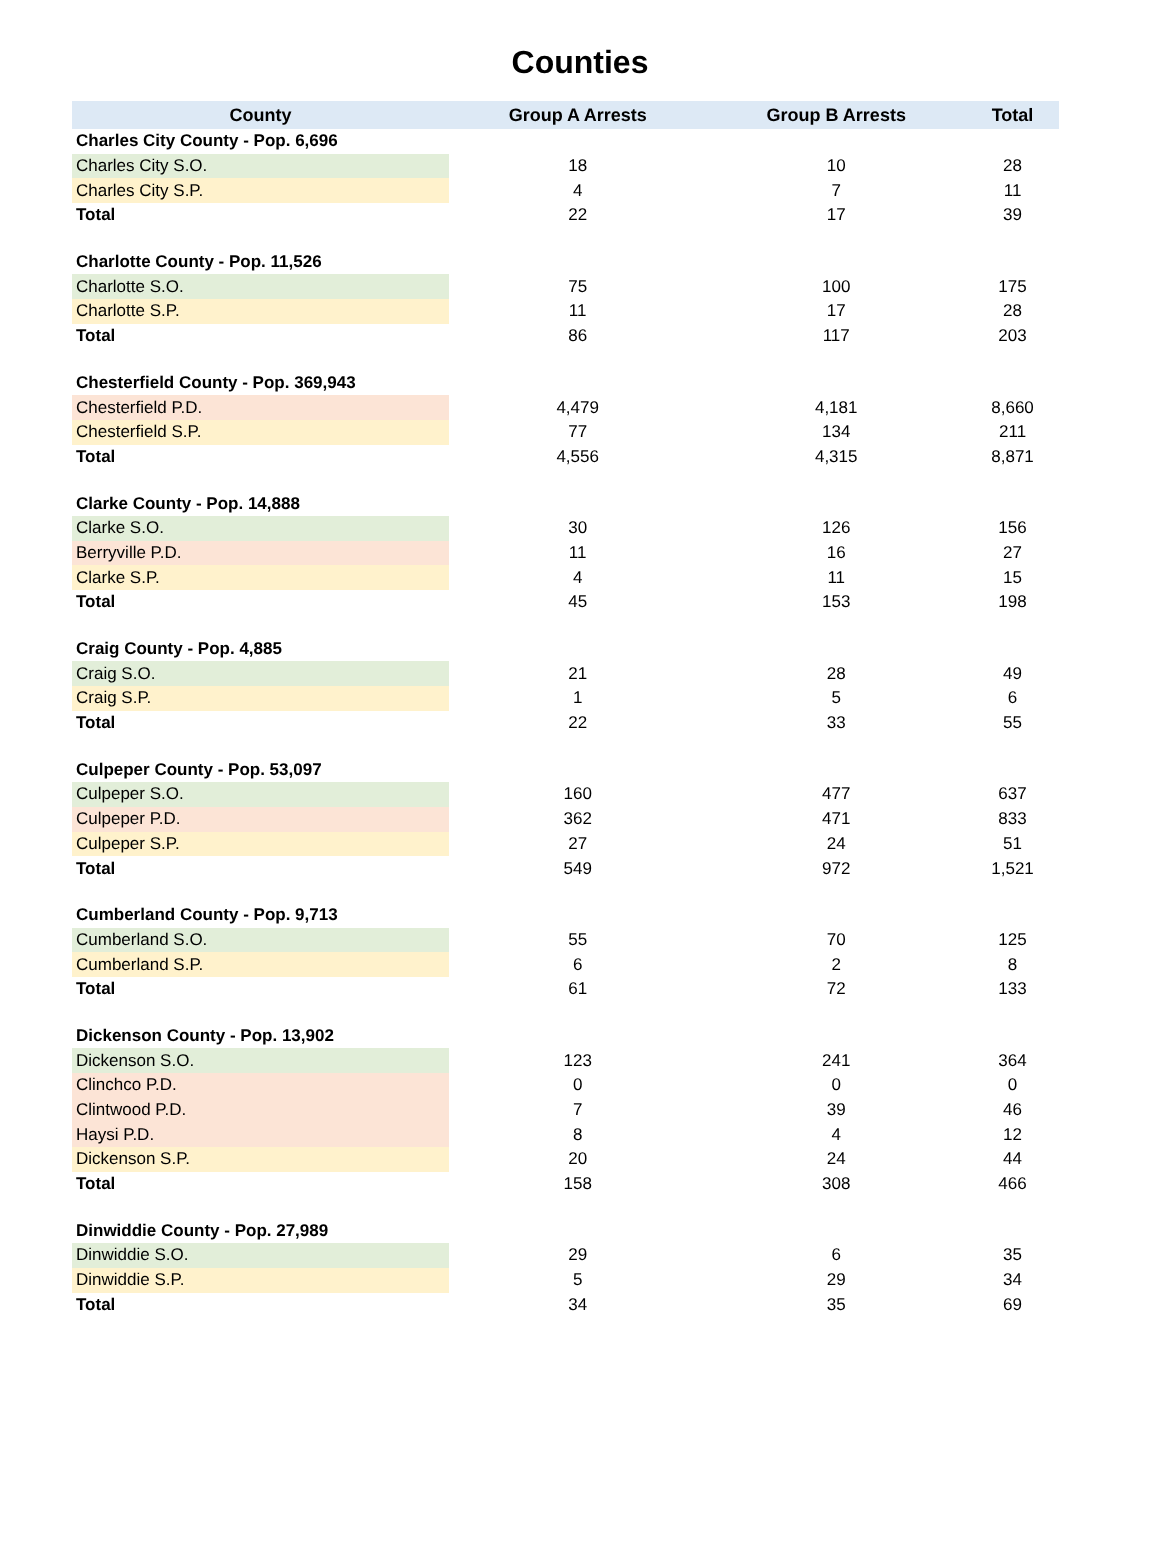Counties
| County | Group A Arrests | Group B Arrests | Total |
| --- | --- | --- | --- |
| Charles City County - Pop. 6,696 | | | |
| Charles City S.O. | 18 | 10 | 28 |
| Charles City S.P. | 4 | 7 | 11 |
| Total | 22 | 17 | 39 |
| Charlotte County - Pop. 11,526 | | | |
| Charlotte S.O. | 75 | 100 | 175 |
| Charlotte S.P. | 11 | 17 | 28 |
| Total | 86 | 117 | 203 |
| Chesterfield County - Pop. 369,943 | | | |
| Chesterfield P.D. | 4,479 | 4,181 | 8,660 |
| Chesterfield S.P. | 77 | 134 | 211 |
| Total | 4,556 | 4,315 | 8,871 |
| Clarke County - Pop. 14,888 | | | |
| Clarke S.O. | 30 | 126 | 156 |
| Berryville P.D. | 11 | 16 | 27 |
| Clarke S.P. | 4 | 11 | 15 |
| Total | 45 | 153 | 198 |
| Craig County - Pop. 4,885 | | | |
| Craig S.O. | 21 | 28 | 49 |
| Craig S.P. | 1 | 5 | 6 |
| Total | 22 | 33 | 55 |
| Culpeper County - Pop. 53,097 | | | |
| Culpeper S.O. | 160 | 477 | 637 |
| Culpeper P.D. | 362 | 471 | 833 |
| Culpeper S.P. | 27 | 24 | 51 |
| Total | 549 | 972 | 1,521 |
| Cumberland County - Pop. 9,713 | | | |
| Cumberland S.O. | 55 | 70 | 125 |
| Cumberland S.P. | 6 | 2 | 8 |
| Total | 61 | 72 | 133 |
| Dickenson County - Pop. 13,902 | | | |
| Dickenson S.O. | 123 | 241 | 364 |
| Clinchco P.D. | 0 | 0 | 0 |
| Clintwood P.D. | 7 | 39 | 46 |
| Haysi P.D. | 8 | 4 | 12 |
| Dickenson S.P. | 20 | 24 | 44 |
| Total | 158 | 308 | 466 |
| Dinwiddie County - Pop. 27,989 | | | |
| Dinwiddie S.O. | 29 | 6 | 35 |
| Dinwiddie S.P. | 5 | 29 | 34 |
| Total | 34 | 35 | 69 |